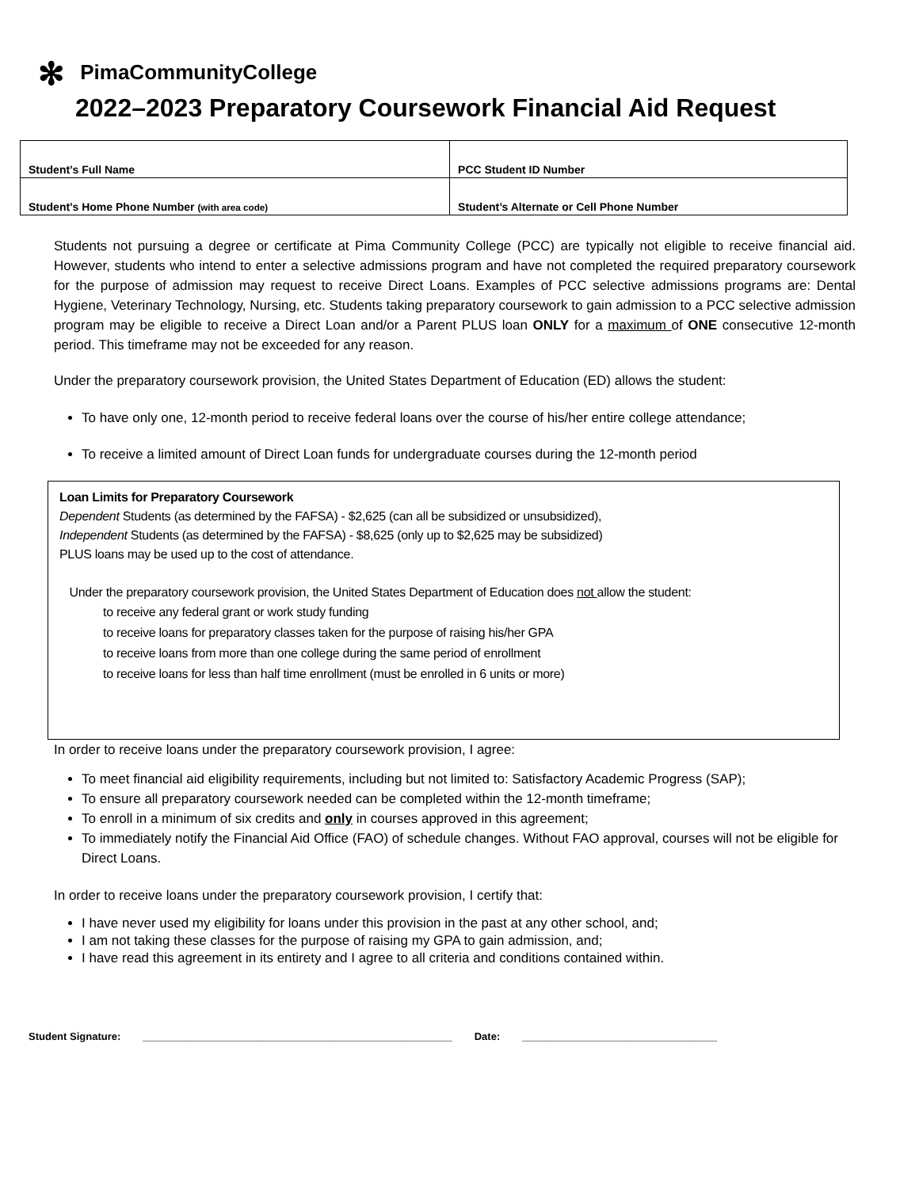✻ PimaCommunityCollege
2022–2023 Preparatory Coursework Financial Aid Request
| Student’s Full Name | PCC Student ID Number |
| Student’s Home Phone Number (with area code) | Student’s Alternate or Cell Phone Number |
Students not pursuing a degree or certificate at Pima Community College (PCC) are typically not eligible to receive financial aid. However, students who intend to enter a selective admissions program and have not completed the required preparatory coursework for the purpose of admission may request to receive Direct Loans. Examples of PCC selective admissions programs are: Dental Hygiene, Veterinary Technology, Nursing, etc. Students taking preparatory coursework to gain admission to a PCC selective admission program may be eligible to receive a Direct Loan and/or a Parent PLUS loan ONLY for a maximum of ONE consecutive 12-month period. This timeframe may not be exceeded for any reason.
Under the preparatory coursework provision, the United States Department of Education (ED) allows the student:
To have only one, 12-month period to receive federal loans over the course of his/her entire college attendance;
To receive a limited amount of Direct Loan funds for undergraduate courses during the 12-month period
Loan Limits for Preparatory Coursework
Dependent Students (as determined by the FAFSA) - $2,625 (can all be subsidized or unsubsidized),
Independent Students (as determined by the FAFSA) - $8,625 (only up to $2,625 may be subsidized)
PLUS loans may be used up to the cost of attendance.
Under the preparatory coursework provision, the United States Department of Education does not allow the student:
to receive any federal grant or work study funding
to receive loans for preparatory classes taken for the purpose of raising his/her GPA
to receive loans from more than one college during the same period of enrollment
to receive loans for less than half time enrollment (must be enrolled in 6 units or more)
In order to receive loans under the preparatory coursework provision, I agree:
To meet financial aid eligibility requirements, including but not limited to: Satisfactory Academic Progress (SAP);
To ensure all preparatory coursework needed can be completed within the 12-month timeframe;
To enroll in a minimum of six credits and only in courses approved in this agreement;
To immediately notify the Financial Aid Office (FAO) of schedule changes. Without FAO approval, courses will not be eligible for Direct Loans.
In order to receive loans under the preparatory coursework provision, I certify that:
I have never used my eligibility for loans under this provision in the past at any other school, and;
I am not taking these classes for the purpose of raising my GPA to gain admission, and;
I have read this agreement in its entirety and I agree to all criteria and conditions contained within.
Student Signature: ______________________________________________________ Date: __________________________________